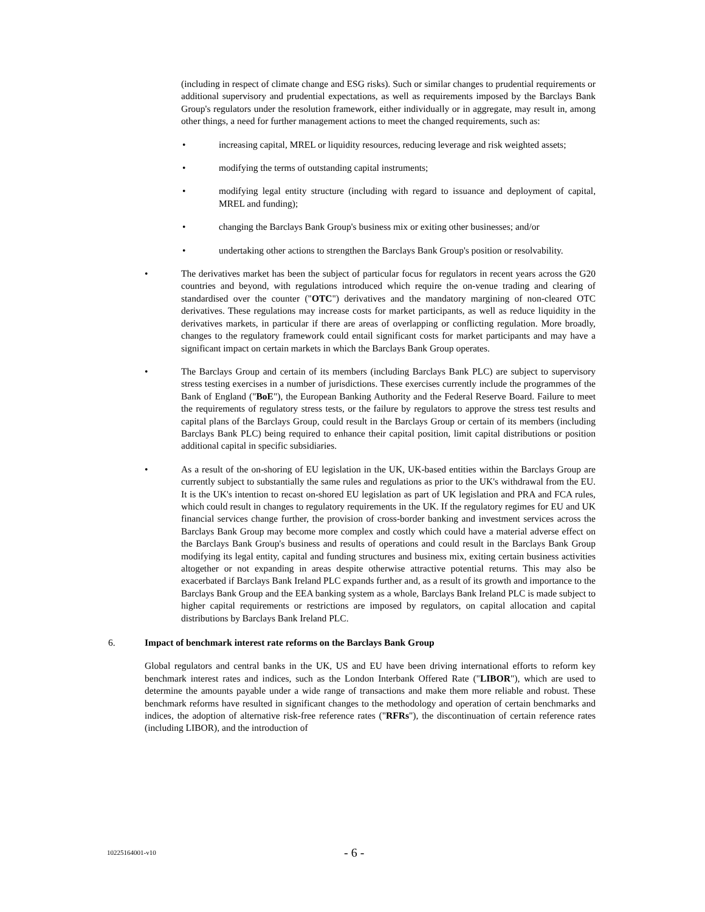(including in respect of climate change and ESG risks). Such or similar changes to prudential requirements or additional supervisory and prudential expectations, as well as requirements imposed by the Barclays Bank Group's regulators under the resolution framework, either individually or in aggregate, may result in, among other things, a need for further management actions to meet the changed requirements, such as:
• increasing capital, MREL or liquidity resources, reducing leverage and risk weighted assets;
• modifying the terms of outstanding capital instruments;
• modifying legal entity structure (including with regard to issuance and deployment of capital, MREL and funding);
• changing the Barclays Bank Group's business mix or exiting other businesses; and/or
• undertaking other actions to strengthen the Barclays Bank Group's position or resolvability.
• The derivatives market has been the subject of particular focus for regulators in recent years across the G20 countries and beyond, with regulations introduced which require the on-venue trading and clearing of standardised over the counter ("OTC") derivatives and the mandatory margining of non-cleared OTC derivatives. These regulations may increase costs for market participants, as well as reduce liquidity in the derivatives markets, in particular if there are areas of overlapping or conflicting regulation. More broadly, changes to the regulatory framework could entail significant costs for market participants and may have a significant impact on certain markets in which the Barclays Bank Group operates.
• The Barclays Group and certain of its members (including Barclays Bank PLC) are subject to supervisory stress testing exercises in a number of jurisdictions. These exercises currently include the programmes of the Bank of England ("BoE"), the European Banking Authority and the Federal Reserve Board. Failure to meet the requirements of regulatory stress tests, or the failure by regulators to approve the stress test results and capital plans of the Barclays Group, could result in the Barclays Group or certain of its members (including Barclays Bank PLC) being required to enhance their capital position, limit capital distributions or position additional capital in specific subsidiaries.
• As a result of the on-shoring of EU legislation in the UK, UK-based entities within the Barclays Group are currently subject to substantially the same rules and regulations as prior to the UK's withdrawal from the EU. It is the UK's intention to recast on-shored EU legislation as part of UK legislation and PRA and FCA rules, which could result in changes to regulatory requirements in the UK. If the regulatory regimes for EU and UK financial services change further, the provision of cross-border banking and investment services across the Barclays Bank Group may become more complex and costly which could have a material adverse effect on the Barclays Bank Group's business and results of operations and could result in the Barclays Bank Group modifying its legal entity, capital and funding structures and business mix, exiting certain business activities altogether or not expanding in areas despite otherwise attractive potential returns. This may also be exacerbated if Barclays Bank Ireland PLC expands further and, as a result of its growth and importance to the Barclays Bank Group and the EEA banking system as a whole, Barclays Bank Ireland PLC is made subject to higher capital requirements or restrictions are imposed by regulators, on capital allocation and capital distributions by Barclays Bank Ireland PLC.
6. Impact of benchmark interest rate reforms on the Barclays Bank Group
Global regulators and central banks in the UK, US and EU have been driving international efforts to reform key benchmark interest rates and indices, such as the London Interbank Offered Rate ("LIBOR"), which are used to determine the amounts payable under a wide range of transactions and make them more reliable and robust. These benchmark reforms have resulted in significant changes to the methodology and operation of certain benchmarks and indices, the adoption of alternative risk-free reference rates ("RFRs"), the discontinuation of certain reference rates (including LIBOR), and the introduction of
10225164001-v10 - 6 -